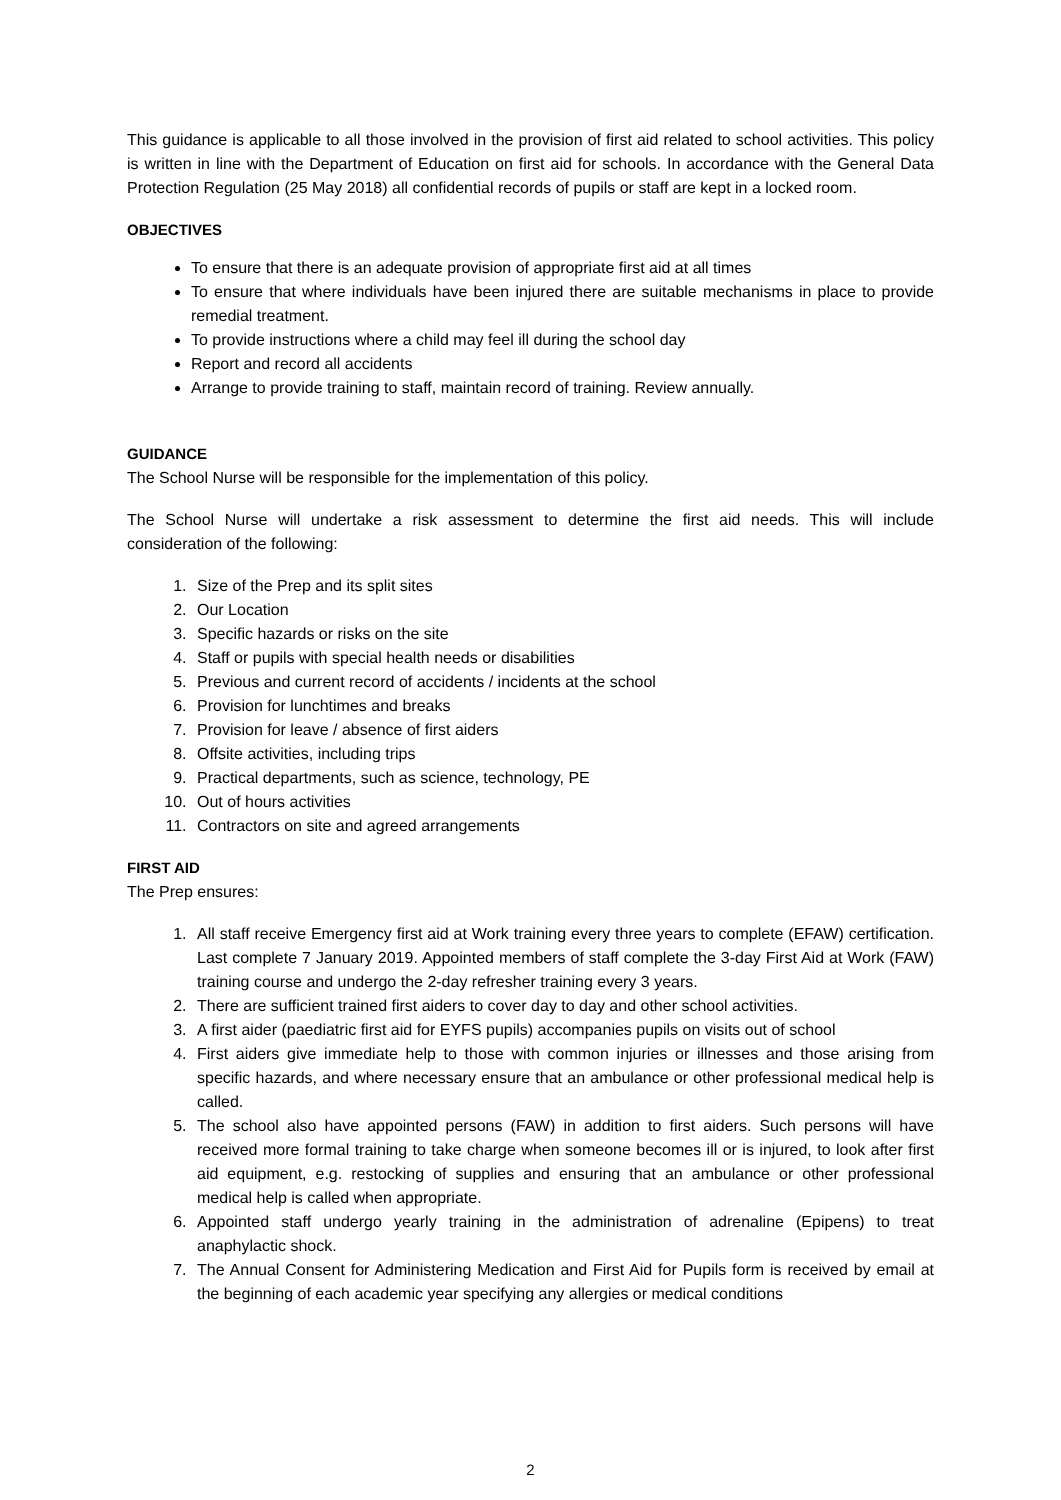This guidance is applicable to all those involved in the provision of first aid related to school activities. This policy is written in line with the Department of Education on first aid for schools. In accordance with the General Data Protection Regulation (25 May 2018) all confidential records of pupils or staff are kept in a locked room.
OBJECTIVES
To ensure that there is an adequate provision of appropriate first aid at all times
To ensure that where individuals have been injured there are suitable mechanisms in place to provide remedial treatment.
To provide instructions where a child may feel ill during the school day
Report and record all accidents
Arrange to provide training to staff, maintain record of training. Review annually.
GUIDANCE
The School Nurse will be responsible for the implementation of this policy.
The School Nurse will undertake a risk assessment to determine the first aid needs. This will include consideration of the following:
1. Size of the Prep and its split sites
2. Our Location
3. Specific hazards or risks on the site
4. Staff or pupils with special health needs or disabilities
5. Previous and current record of accidents / incidents at the school
6. Provision for lunchtimes and breaks
7. Provision for leave / absence of first aiders
8. Offsite activities, including trips
9. Practical departments, such as science, technology, PE
10. Out of hours activities
11. Contractors on site and agreed arrangements
FIRST AID
The Prep ensures:
1. All staff receive Emergency first aid at Work training every three years to complete (EFAW) certification. Last complete 7 January 2019. Appointed members of staff complete the 3-day First Aid at Work (FAW) training course and undergo the 2-day refresher training every 3 years.
2. There are sufficient trained first aiders to cover day to day and other school activities.
3. A first aider (paediatric first aid for EYFS pupils) accompanies pupils on visits out of school
4. First aiders give immediate help to those with common injuries or illnesses and those arising from specific hazards, and where necessary ensure that an ambulance or other professional medical help is called.
5. The school also have appointed persons (FAW) in addition to first aiders. Such persons will have received more formal training to take charge when someone becomes ill or is injured, to look after first aid equipment, e.g. restocking of supplies and ensuring that an ambulance or other professional medical help is called when appropriate.
6. Appointed staff undergo yearly training in the administration of adrenaline (Epipens) to treat anaphylactic shock.
7. The Annual Consent for Administering Medication and First Aid for Pupils form is received by email at the beginning of each academic year specifying any allergies or medical conditions
2